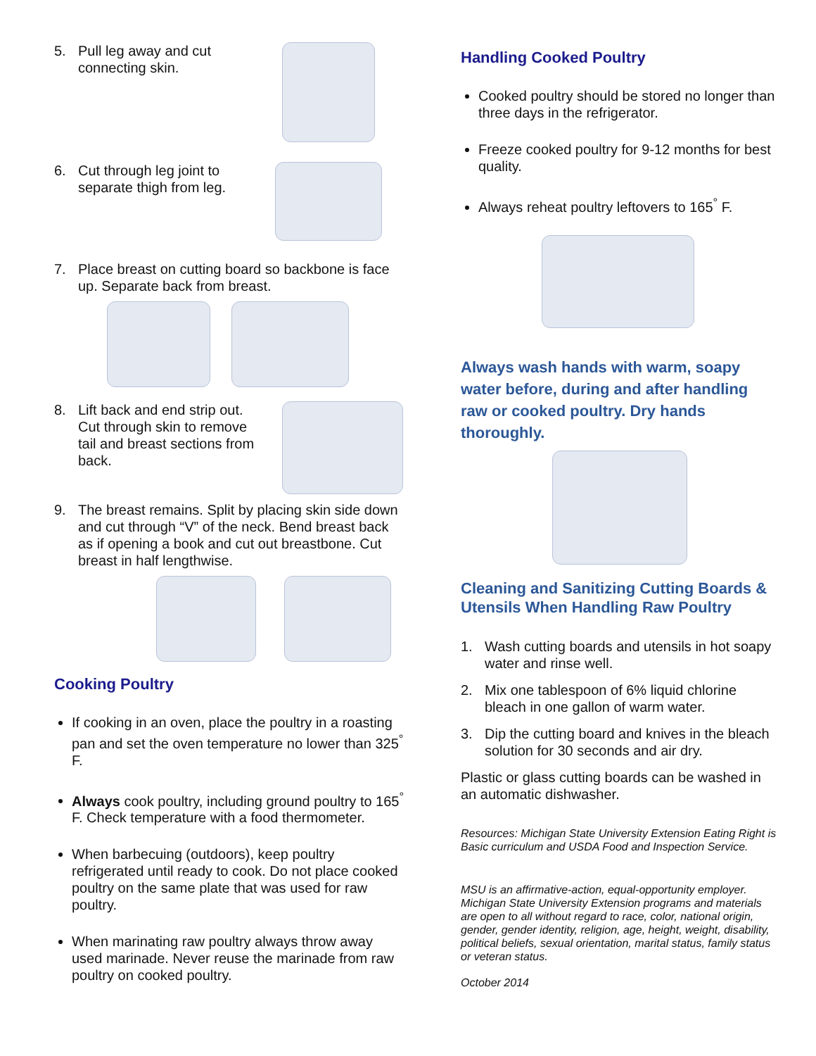5. Pull leg away and cut connecting skin.
6. Cut through leg joint to separate thigh from leg.
7. Place breast on cutting board so backbone is face up. Separate back from breast.
8. Lift back and end strip out. Cut through skin to remove tail and breast sections from back.
9. The breast remains. Split by placing skin side down and cut through “V” of the neck. Bend breast back as if opening a book and cut out breastbone. Cut breast in half lengthwise.
Cooking Poultry
If cooking in an oven, place the poultry in a roasting pan and set the oven temperature no lower than 325<sup>°</sup> F.
Always cook poultry, including ground poultry to 165<sup>°</sup> F. Check temperature with a food thermometer.
When barbecuing (outdoors), keep poultry refrigerated until ready to cook. Do not place cooked poultry on the same plate that was used for raw poultry.
When marinating raw poultry always throw away used marinade. Never reuse the marinade from raw poultry on cooked poultry.
Handling Cooked Poultry
Cooked poultry should be stored no longer than three days in the refrigerator.
Freeze cooked poultry for 9-12 months for best quality.
Always reheat poultry leftovers to 165<sup>°</sup> F.
Always wash hands with warm, soapy water before, during and after handling raw or cooked poultry. Dry hands thoroughly.
Cleaning and Sanitizing Cutting Boards & Utensils When Handling Raw Poultry
1. Wash cutting boards and utensils in hot soapy water and rinse well.
2. Mix one tablespoon of 6% liquid chlorine bleach in one gallon of warm water.
3. Dip the cutting board and knives in the bleach solution for 30 seconds and air dry.
Plastic or glass cutting boards can be washed in an automatic dishwasher.
Resources: Michigan State University Extension Eating Right is Basic curriculum and USDA Food and Inspection Service.
MSU is an affirmative-action, equal-opportunity employer. Michigan State University Extension programs and materials are open to all without regard to race, color, national origin, gender, gender identity, religion, age, height, weight, disability, political beliefs, sexual orientation, marital status, family status or veteran status.
October 2014